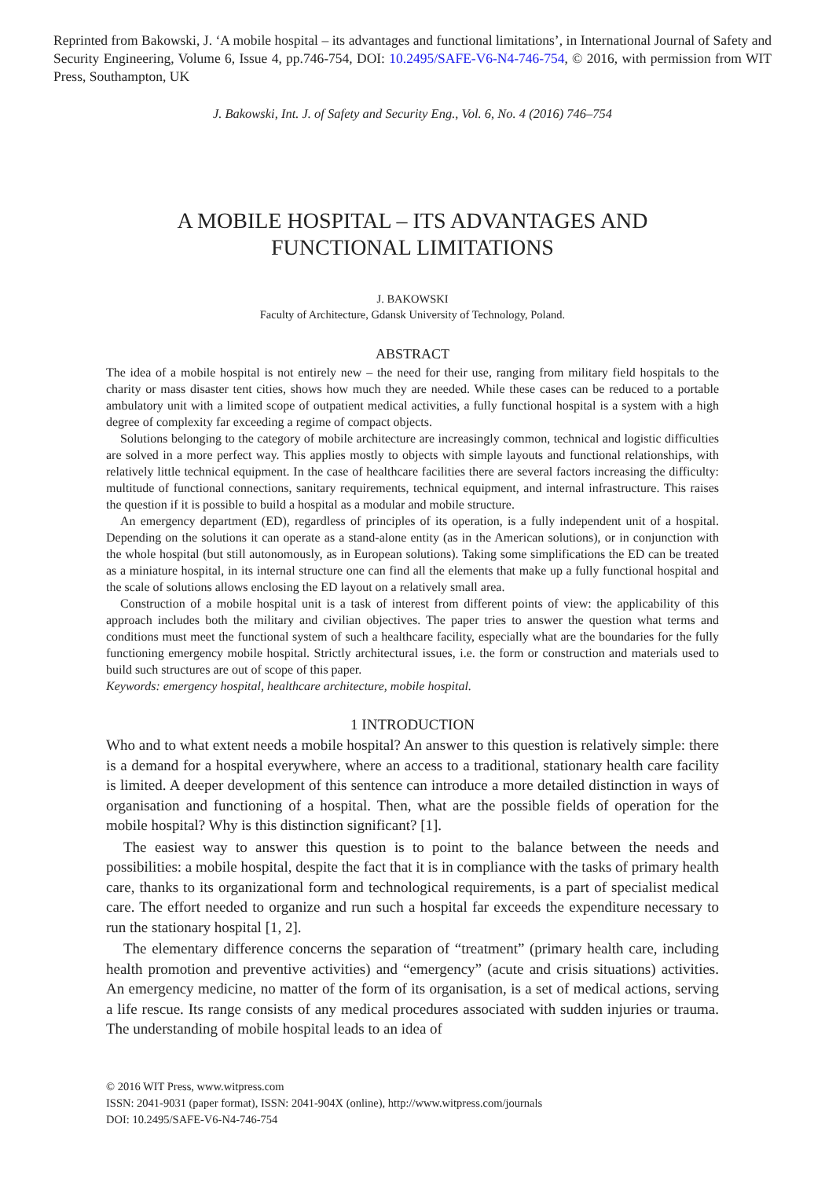Reprinted from Bakowski, J. ‘A mobile hospital – its advantages and functional limitations’, in International Journal of Safety and Security Engineering, Volume 6, Issue 4, pp.746-754, DOI: 10.2495/SAFE-V6-N4-746-754, © 2016, with permission from WIT Press, Southampton, UK
J. Bakowski, Int. J. of Safety and Security Eng., Vol. 6, No. 4 (2016) 746–754
A MOBILE HOSPITAL – ITS ADVANTAGES AND
FUNCTIONAL LIMITATIONS
J. BAKOWSKI
Faculty of Architecture, Gdansk University of Technology, Poland.
ABSTRACT
The idea of a mobile hospital is not entirely new – the need for their use, ranging from military field hospitals to the charity or mass disaster tent cities, shows how much they are needed. While these cases can be reduced to a portable ambulatory unit with a limited scope of outpatient medical activities, a fully functional hospital is a system with a high degree of complexity far exceeding a regime of compact objects.
Solutions belonging to the category of mobile architecture are increasingly common, technical and logistic difficulties are solved in a more perfect way. This applies mostly to objects with simple layouts and functional relationships, with relatively little technical equipment. In the case of healthcare facilities there are several factors increasing the difficulty: multitude of functional connections, sanitary requirements, technical equipment, and internal infrastructure. This raises the question if it is possible to build a hospital as a modular and mobile structure.
An emergency department (ED), regardless of principles of its operation, is a fully independent unit of a hospital. Depending on the solutions it can operate as a stand-alone entity (as in the American solutions), or in conjunction with the whole hospital (but still autonomously, as in European solutions). Taking some simplifications the ED can be treated as a miniature hospital, in its internal structure one can find all the elements that make up a fully functional hospital and the scale of solutions allows enclosing the ED layout on a relatively small area.
Construction of a mobile hospital unit is a task of interest from different points of view: the applicability of this approach includes both the military and civilian objectives. The paper tries to answer the question what terms and conditions must meet the functional system of such a healthcare facility, especially what are the boundaries for the fully functioning emergency mobile hospital. Strictly architectural issues, i.e. the form or construction and materials used to build such structures are out of scope of this paper.
Keywords: emergency hospital, healthcare architecture, mobile hospital.
1 INTRODUCTION
Who and to what extent needs a mobile hospital? An answer to this question is relatively simple: there is a demand for a hospital everywhere, where an access to a traditional, stationary health care facility is limited. A deeper development of this sentence can introduce a more detailed distinction in ways of organisation and functioning of a hospital. Then, what are the possible fields of operation for the mobile hospital? Why is this distinction significant? [1].
The easiest way to answer this question is to point to the balance between the needs and possibilities: a mobile hospital, despite the fact that it is in compliance with the tasks of primary health care, thanks to its organizational form and technological requirements, is a part of specialist medical care. The effort needed to organize and run such a hospital far exceeds the expenditure necessary to run the stationary hospital [1, 2].
The elementary difference concerns the separation of “treatment” (primary health care, including health promotion and preventive activities) and “emergency” (acute and crisis situations) activities. An emergency medicine, no matter of the form of its organisation, is a set of medical actions, serving a life rescue. Its range consists of any medical procedures associated with sudden injuries or trauma. The understanding of mobile hospital leads to an idea of
© 2016 WIT Press, www.witpress.com
ISSN: 2041-9031 (paper format), ISSN: 2041-904X (online), http://www.witpress.com/journals
DOI: 10.2495/SAFE-V6-N4-746-754